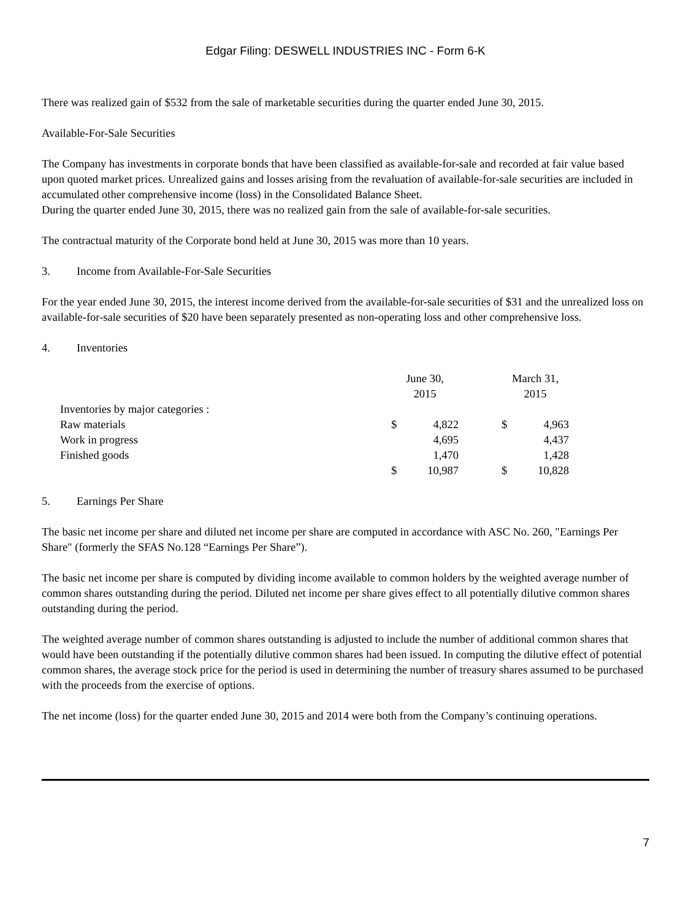Edgar Filing: DESWELL INDUSTRIES INC - Form 6-K
There was realized gain of $532 from the sale of marketable securities during the quarter ended June 30, 2015.
Available-For-Sale Securities
The Company has investments in corporate bonds that have been classified as available-for-sale and recorded at fair value based upon quoted market prices. Unrealized gains and losses arising from the revaluation of available-for-sale securities are included in accumulated other comprehensive income (loss) in the Consolidated Balance Sheet.
During the quarter ended June 30, 2015, there was no realized gain from the sale of available-for-sale securities.
The contractual maturity of the Corporate bond held at June 30, 2015 was more than 10 years.
3. Income from Available-For-Sale Securities
For the year ended June 30, 2015, the interest income derived from the available-for-sale securities of $31 and the unrealized loss on available-for-sale securities of $20 have been separately presented as non-operating loss and other comprehensive loss.
4. Inventories
| | June 30, 2015 | | | March 31, 2015 | |
| Inventories by major categories : | | | | | |
| Raw materials | $ | 4,822 | | $ | 4,963 |
| Work in progress | | 4,695 | | | 4,437 |
| Finished goods | | 1,470 | | | 1,428 |
| | $ | 10,987 | | $ | 10,828 |
5. Earnings Per Share
The basic net income per share and diluted net income per share are computed in accordance with ASC No. 260, "Earnings Per Share" (formerly the SFAS No.128 “Earnings Per Share”).
The basic net income per share is computed by dividing income available to common holders by the weighted average number of common shares outstanding during the period. Diluted net income per share gives effect to all potentially dilutive common shares outstanding during the period.
The weighted average number of common shares outstanding is adjusted to include the number of additional common shares that would have been outstanding if the potentially dilutive common shares had been issued. In computing the dilutive effect of potential common shares, the average stock price for the period is used in determining the number of treasury shares assumed to be purchased with the proceeds from the exercise of options.
The net income (loss) for the quarter ended June 30, 2015 and 2014 were both from the Company’s continuing operations.
7